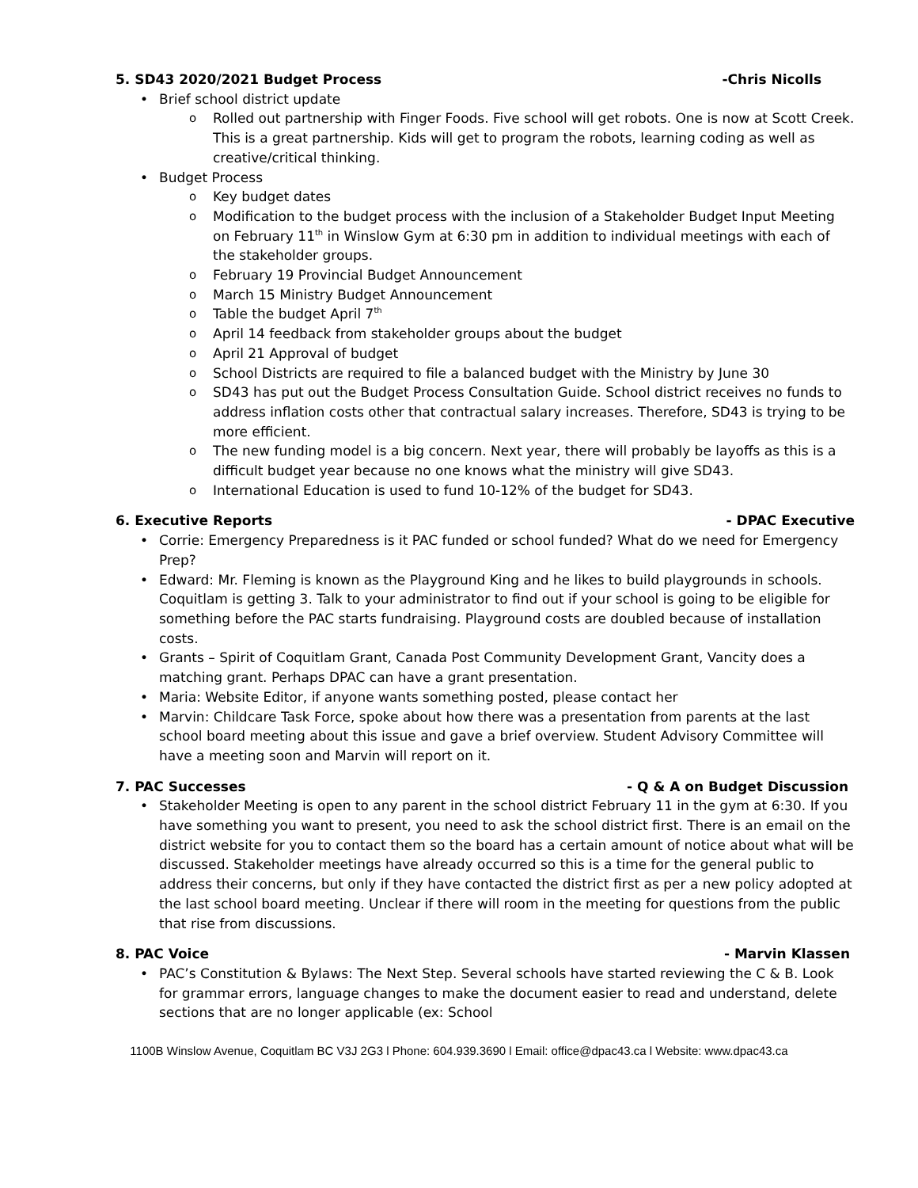5. SD43 2020/2021 Budget Process -Chris Nicolls
Brief school district update
Rolled out partnership with Finger Foods. Five school will get robots. One is now at Scott Creek. This is a great partnership. Kids will get to program the robots, learning coding as well as creative/critical thinking.
Budget Process
Key budget dates
Modification to the budget process with the inclusion of a Stakeholder Budget Input Meeting on February 11<sup>th</sup> in Winslow Gym at 6:30 pm in addition to individual meetings with each of the stakeholder groups.
February 19 Provincial Budget Announcement
March 15 Ministry Budget Announcement
Table the budget April 7<sup>th</sup>
April 14 feedback from stakeholder groups about the budget
April 21 Approval of budget
School Districts are required to file a balanced budget with the Ministry by June 30
SD43 has put out the Budget Process Consultation Guide. School district receives no funds to address inflation costs other that contractual salary increases. Therefore, SD43 is trying to be more efficient.
The new funding model is a big concern. Next year, there will probably be layoffs as this is a difficult budget year because no one knows what the ministry will give SD43.
International Education is used to fund 10-12% of the budget for SD43.
6. Executive Reports - DPAC Executive
Corrie: Emergency Preparedness is it PAC funded or school funded? What do we need for Emergency Prep?
Edward: Mr. Fleming is known as the Playground King and he likes to build playgrounds in schools. Coquitlam is getting 3. Talk to your administrator to find out if your school is going to be eligible for something before the PAC starts fundraising. Playground costs are doubled because of installation costs.
Grants – Spirit of Coquitlam Grant, Canada Post Community Development Grant, Vancity does a matching grant. Perhaps DPAC can have a grant presentation.
Maria: Website Editor, if anyone wants something posted, please contact her
Marvin: Childcare Task Force, spoke about how there was a presentation from parents at the last school board meeting about this issue and gave a brief overview. Student Advisory Committee will have a meeting soon and Marvin will report on it.
7. PAC Successes - Q & A on Budget Discussion
Stakeholder Meeting is open to any parent in the school district February 11 in the gym at 6:30. If you have something you want to present, you need to ask the school district first. There is an email on the district website for you to contact them so the board has a certain amount of notice about what will be discussed. Stakeholder meetings have already occurred so this is a time for the general public to address their concerns, but only if they have contacted the district first as per a new policy adopted at the last school board meeting. Unclear if there will room in the meeting for questions from the public that rise from discussions.
8. PAC Voice - Marvin Klassen
PAC’s Constitution & Bylaws: The Next Step. Several schools have started reviewing the C & B. Look for grammar errors, language changes to make the document easier to read and understand, delete sections that are no longer applicable (ex: School
1100B Winslow Avenue, Coquitlam BC V3J 2G3 l Phone: 604.939.3690 l Email: office@dpac43.ca l Website: www.dpac43.ca